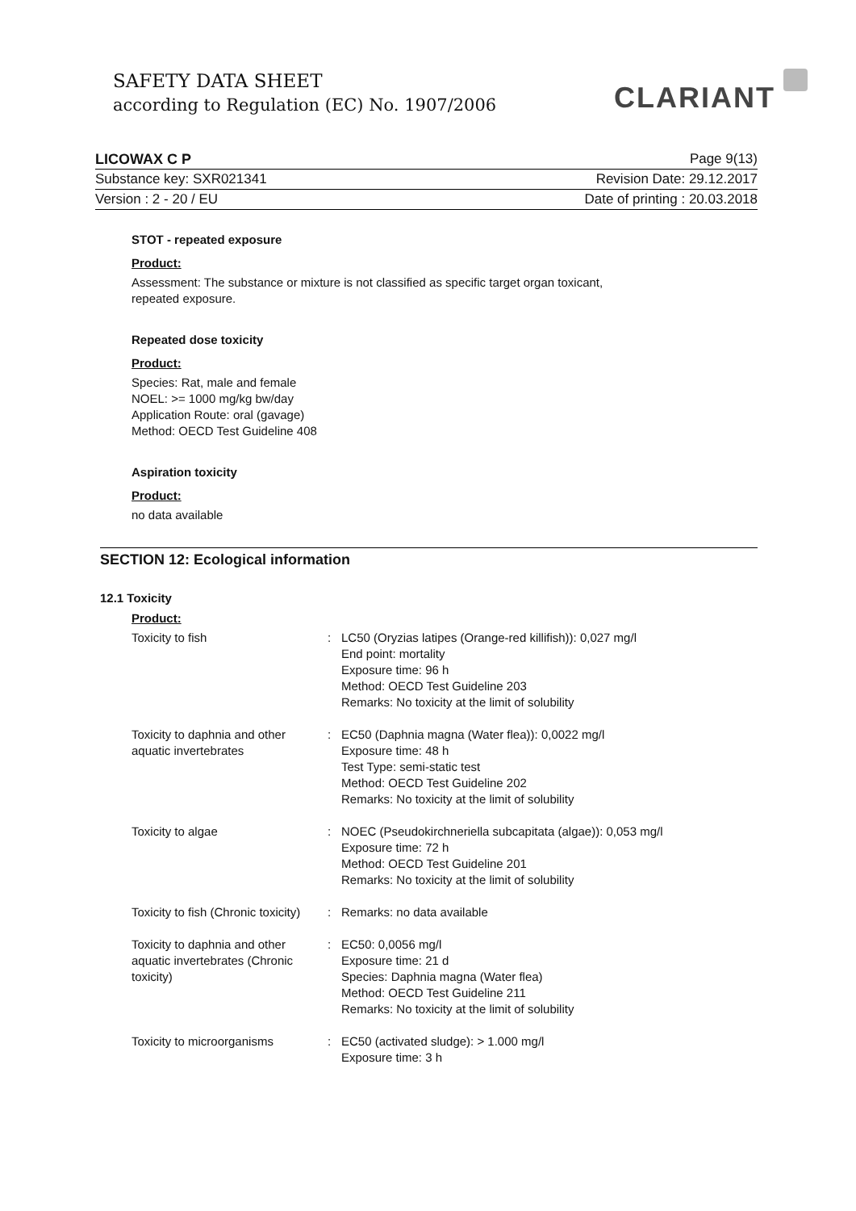SAFETY DATA SHEET
according to Regulation (EC) No. 1907/2006
CLARIANT
LICOWAX C P Page 9(13)
Substance key: SXR021341 Revision Date: 29.12.2017
Version : 2 - 20 / EU Date of printing : 20.03.2018
STOT - repeated exposure
Product:
Assessment: The substance or mixture is not classified as specific target organ toxicant,
repeated exposure.
Repeated dose toxicity
Product:
Species: Rat, male and female
NOEL: >= 1000 mg/kg bw/day
Application Route: oral (gavage)
Method: OECD Test Guideline 408
Aspiration toxicity
Product:
no data available
SECTION 12: Ecological information
12.1 Toxicity
Product:
| Toxicity to fish | : | LC50 (Oryzias latipes (Orange-red killifish)): 0,027 mg/l End point: mortality Exposure time: 96 h Method: OECD Test Guideline 203 Remarks: No toxicity at the limit of solubility |
| Toxicity to daphnia and other aquatic invertebrates | : | EC50 (Daphnia magna (Water flea)): 0,0022 mg/l Exposure time: 48 h Test Type: semi-static test Method: OECD Test Guideline 202 Remarks: No toxicity at the limit of solubility |
| Toxicity to algae | : | NOEC (Pseudokirchneriella subcapitata (algae)): 0,053 mg/l Exposure time: 72 h Method: OECD Test Guideline 201 Remarks: No toxicity at the limit of solubility |
| Toxicity to fish (Chronic toxicity) | : | Remarks: no data available |
| Toxicity to daphnia and other aquatic invertebrates (Chronic toxicity) | : | EC50: 0,0056 mg/l Exposure time: 21 d Species: Daphnia magna (Water flea) Method: OECD Test Guideline 211 Remarks: No toxicity at the limit of solubility |
| Toxicity to microorganisms | : | EC50 (activated sludge): > 1.000 mg/l Exposure time: 3 h |